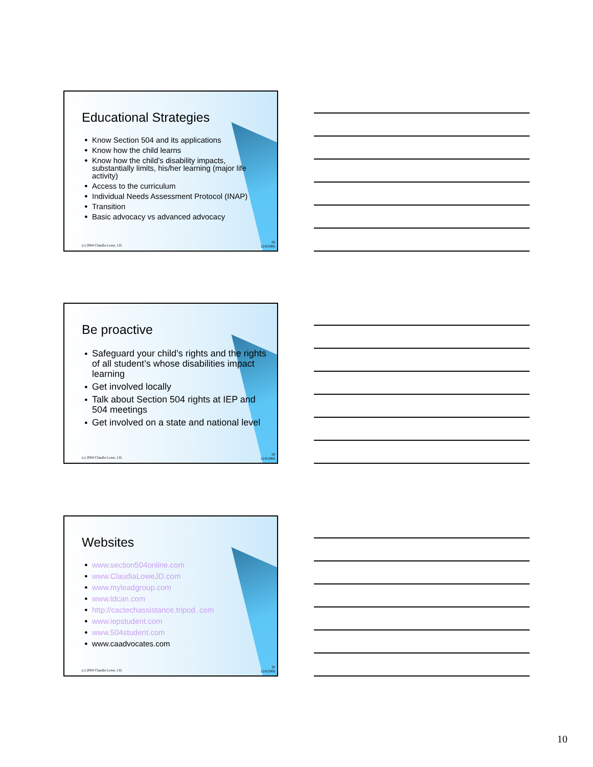Educational Strategies
● Know Section 504 and its applications
● Know how the child learns
● Know how the child’s disability impacts, substantially limits, his/her learning (major life activity)
● Access to the curriculum
● Individual Needs Assessment Protocol (INAP)
● Transition
● Basic advocacy vs advanced advocacy
(c) 2004 Claudia Lowe, J.D.
28
12/6/2006
Be proactive
● Safeguard your child’s rights and the rights of all student’s whose disabilities impact learning
● Get involved locally
● Talk about Section 504 rights at IEP and 504 meetings
● Get involved on a state and national level
(c) 2004 Claudia Lowe, J.D.
29
12/6/2006
Websites
● www.section504online.com
● www.ClaudiaLoweJD.com
● www.myleadgroup.com
● www.ldcan.com
● http://cactechassistance.tripod. com
● www.iepstudent.com
● www.504student.com
● www.caadvocates.com
(c) 2004 Claudia Lowe, J.D.
30
12/6/2006
10